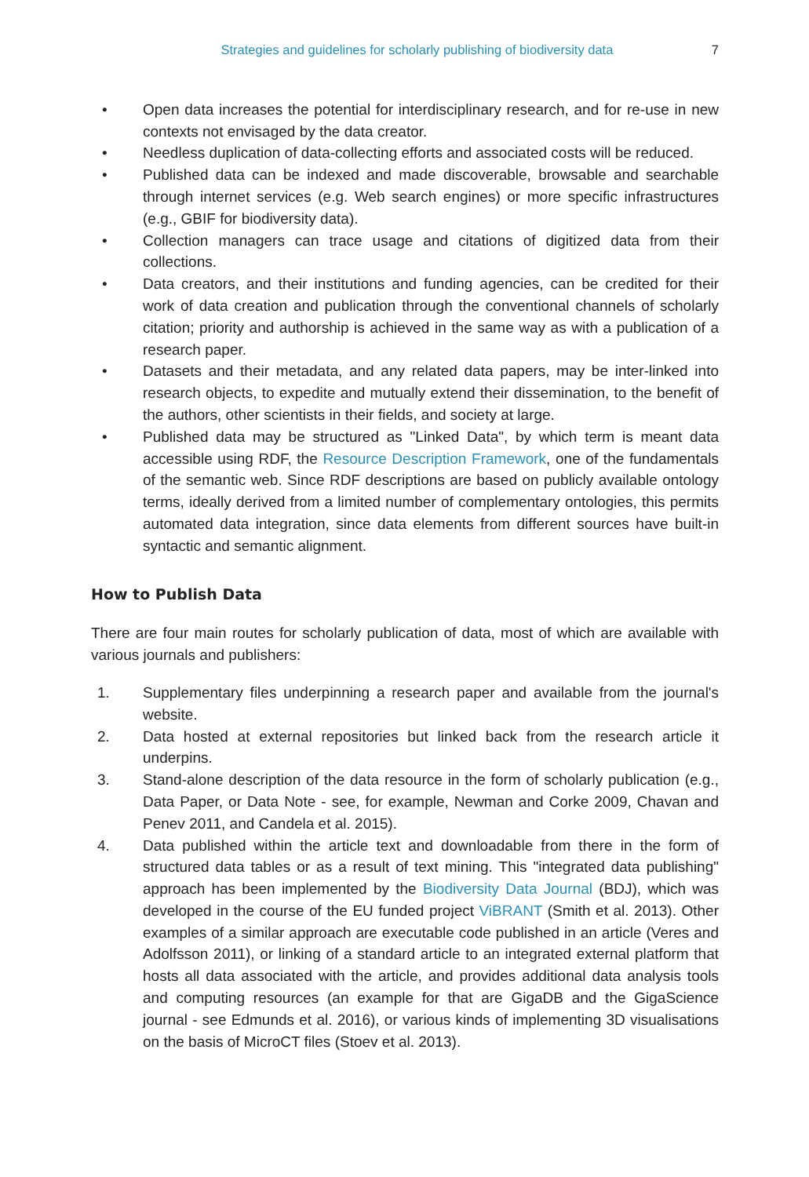Strategies and guidelines for scholarly publishing of biodiversity data 7
• Open data increases the potential for interdisciplinary research, and for re-use in new contexts not envisaged by the data creator.
• Needless duplication of data-collecting efforts and associated costs will be reduced.
• Published data can be indexed and made discoverable, browsable and searchable through internet services (e.g. Web search engines) or more specific infrastructures (e.g., GBIF for biodiversity data).
• Collection managers can trace usage and citations of digitized data from their collections.
• Data creators, and their institutions and funding agencies, can be credited for their work of data creation and publication through the conventional channels of scholarly citation; priority and authorship is achieved in the same way as with a publication of a research paper.
• Datasets and their metadata, and any related data papers, may be inter-linked into research objects, to expedite and mutually extend their dissemination, to the benefit of the authors, other scientists in their fields, and society at large.
• Published data may be structured as "Linked Data", by which term is meant data accessible using RDF, the Resource Description Framework, one of the fundamentals of the semantic web. Since RDF descriptions are based on publicly available ontology terms, ideally derived from a limited number of complementary ontologies, this permits automated data integration, since data elements from different sources have built-in syntactic and semantic alignment.
How to Publish Data
There are four main routes for scholarly publication of data, most of which are available with various journals and publishers:
1. Supplementary files underpinning a research paper and available from the journal's website.
2. Data hosted at external repositories but linked back from the research article it underpins.
3. Stand-alone description of the data resource in the form of scholarly publication (e.g., Data Paper, or Data Note - see, for example, Newman and Corke 2009, Chavan and Penev 2011, and Candela et al. 2015).
4. Data published within the article text and downloadable from there in the form of structured data tables or as a result of text mining. This "integrated data publishing" approach has been implemented by the Biodiversity Data Journal (BDJ), which was developed in the course of the EU funded project ViBRANT (Smith et al. 2013). Other examples of a similar approach are executable code published in an article (Veres and Adolfsson 2011), or linking of a standard article to an integrated external platform that hosts all data associated with the article, and provides additional data analysis tools and computing resources (an example for that are GigaDB and the GigaScience journal - see Edmunds et al. 2016), or various kinds of implementing 3D visualisations on the basis of MicroCT files (Stoev et al. 2013).